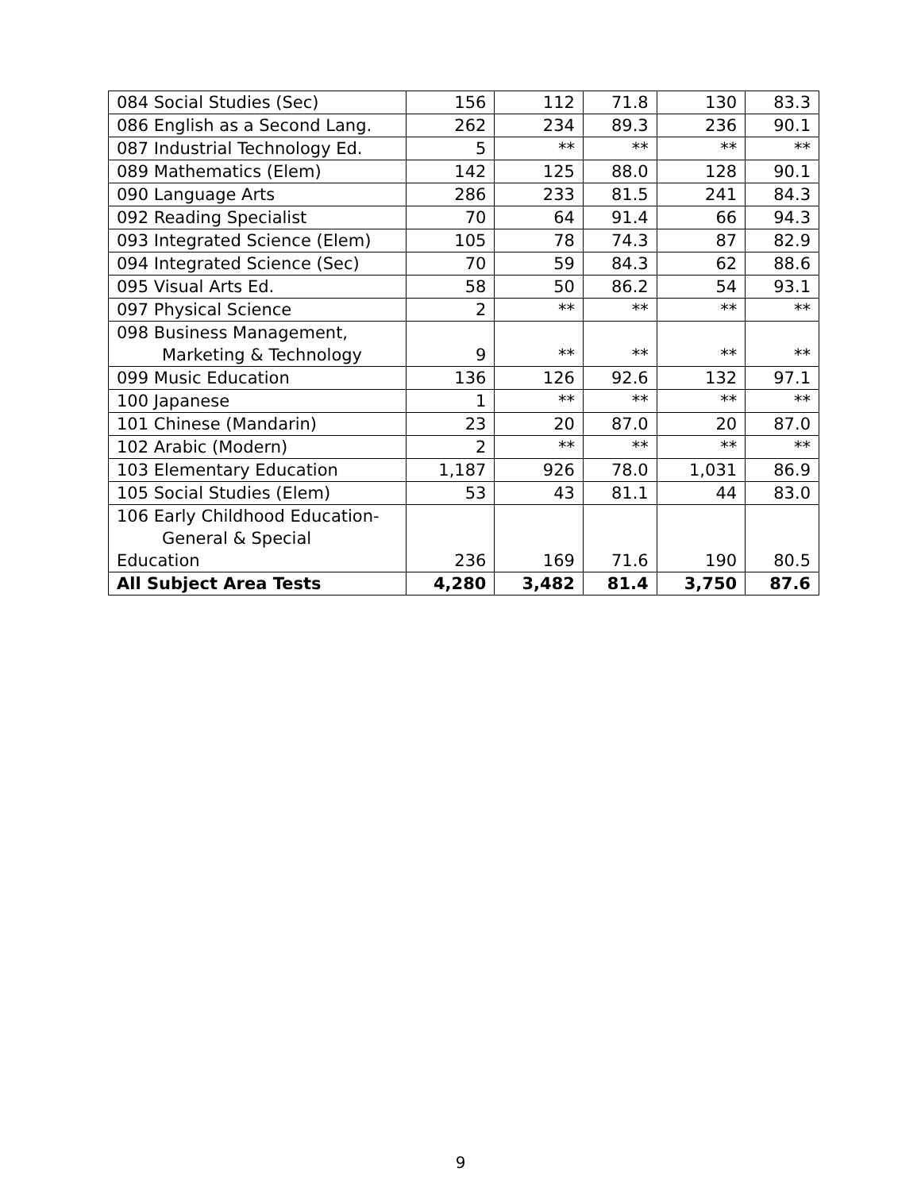| 084 Social Studies (Sec) | 156 | 112 | 71.8 | 130 | 83.3 |
| 086 English as a Second Lang. | 262 | 234 | 89.3 | 236 | 90.1 |
| 087 Industrial Technology Ed. | 5 | ** | ** | ** | ** |
| 089 Mathematics (Elem) | 142 | 125 | 88.0 | 128 | 90.1 |
| 090 Language Arts | 286 | 233 | 81.5 | 241 | 84.3 |
| 092 Reading Specialist | 70 | 64 | 91.4 | 66 | 94.3 |
| 093 Integrated Science (Elem) | 105 | 78 | 74.3 | 87 | 82.9 |
| 094 Integrated Science (Sec) | 70 | 59 | 84.3 | 62 | 88.6 |
| 095 Visual Arts Ed. | 58 | 50 | 86.2 | 54 | 93.1 |
| 097 Physical Science | 2 | ** | ** | ** | ** |
| 098 Business Management, Marketing & Technology | 9 | ** | ** | ** | ** |
| 099 Music Education | 136 | 126 | 92.6 | 132 | 97.1 |
| 100 Japanese | 1 | ** | ** | ** | ** |
| 101 Chinese (Mandarin) | 23 | 20 | 87.0 | 20 | 87.0 |
| 102 Arabic (Modern) | 2 | ** | ** | ** | ** |
| 103 Elementary Education | 1,187 | 926 | 78.0 | 1,031 | 86.9 |
| 105 Social Studies (Elem) | 53 | 43 | 81.1 | 44 | 83.0 |
| 106 Early Childhood Education- General & Special Education | 236 | 169 | 71.6 | 190 | 80.5 |
| All Subject Area Tests | 4,280 | 3,482 | 81.4 | 3,750 | 87.6 |
9